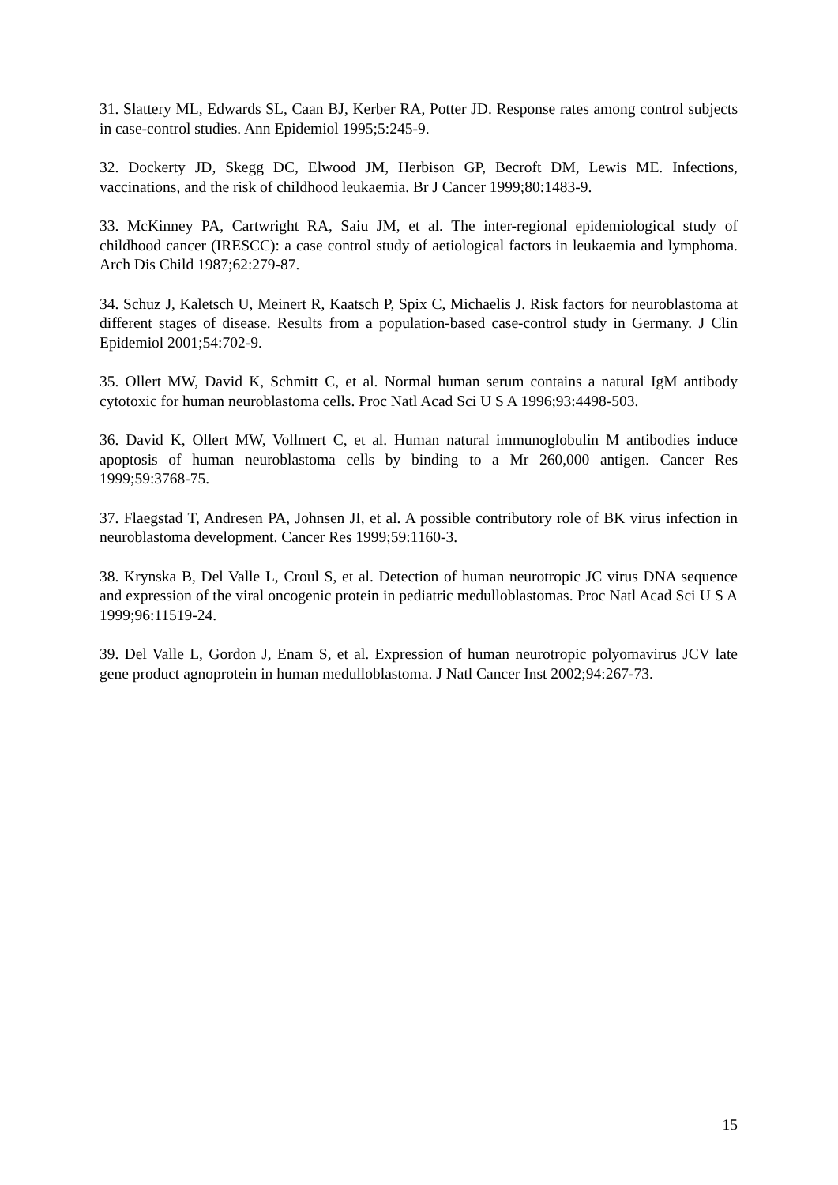31. Slattery ML, Edwards SL, Caan BJ, Kerber RA, Potter JD. Response rates among control subjects in case-control studies. Ann Epidemiol 1995;5:245-9.
32. Dockerty JD, Skegg DC, Elwood JM, Herbison GP, Becroft DM, Lewis ME. Infections, vaccinations, and the risk of childhood leukaemia. Br J Cancer 1999;80:1483-9.
33. McKinney PA, Cartwright RA, Saiu JM, et al. The inter-regional epidemiological study of childhood cancer (IRESCC): a case control study of aetiological factors in leukaemia and lymphoma. Arch Dis Child 1987;62:279-87.
34. Schuz J, Kaletsch U, Meinert R, Kaatsch P, Spix C, Michaelis J. Risk factors for neuroblastoma at different stages of disease. Results from a population-based case-control study in Germany. J Clin Epidemiol 2001;54:702-9.
35. Ollert MW, David K, Schmitt C, et al. Normal human serum contains a natural IgM antibody cytotoxic for human neuroblastoma cells. Proc Natl Acad Sci U S A 1996;93:4498-503.
36. David K, Ollert MW, Vollmert C, et al. Human natural immunoglobulin M antibodies induce apoptosis of human neuroblastoma cells by binding to a Mr 260,000 antigen. Cancer Res 1999;59:3768-75.
37. Flaegstad T, Andresen PA, Johnsen JI, et al. A possible contributory role of BK virus infection in neuroblastoma development. Cancer Res 1999;59:1160-3.
38. Krynska B, Del Valle L, Croul S, et al. Detection of human neurotropic JC virus DNA sequence and expression of the viral oncogenic protein in pediatric medulloblastomas. Proc Natl Acad Sci U S A 1999;96:11519-24.
39. Del Valle L, Gordon J, Enam S, et al. Expression of human neurotropic polyomavirus JCV late gene product agnoprotein in human medulloblastoma. J Natl Cancer Inst 2002;94:267-73.
15